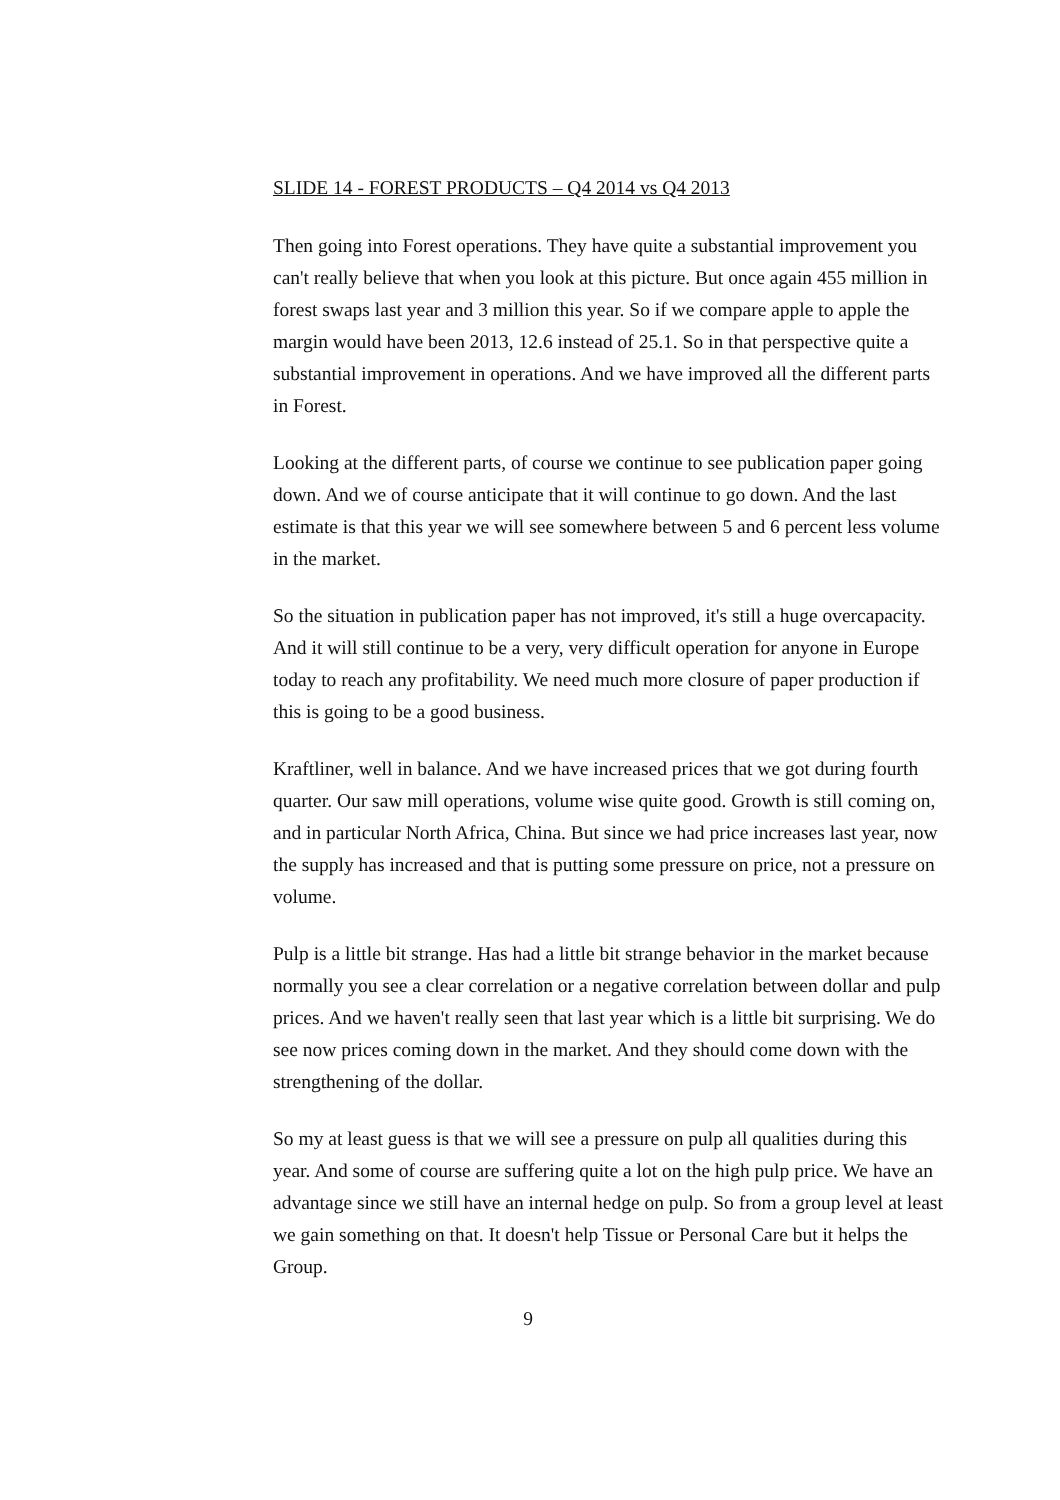SLIDE 14 - FOREST PRODUCTS – Q4 2014 vs Q4 2013
Then going into Forest operations. They have quite a substantial improvement you can't really believe that when you look at this picture. But once again 455 million in forest swaps last year and 3 million this year. So if we compare apple to apple the margin would have been 2013, 12.6 instead of 25.1. So in that perspective quite a substantial improvement in operations. And we have improved all the different parts in Forest.
Looking at the different parts, of course we continue to see publication paper going down. And we of course anticipate that it will continue to go down. And the last estimate is that this year we will see somewhere between 5 and 6 percent less volume in the market.
So the situation in publication paper has not improved, it's still a huge overcapacity. And it will still continue to be a very, very difficult operation for anyone in Europe today to reach any profitability. We need much more closure of paper production if this is going to be a good business.
Kraftliner, well in balance. And we have increased prices that we got during fourth quarter. Our saw mill operations, volume wise quite good. Growth is still coming on, and in particular North Africa, China. But since we had price increases last year, now the supply has increased and that is putting some pressure on price, not a pressure on volume.
Pulp is a little bit strange. Has had a little bit strange behavior in the market because normally you see a clear correlation or a negative correlation between dollar and pulp prices. And we haven't really seen that last year which is a little bit surprising. We do see now prices coming down in the market. And they should come down with the strengthening of the dollar.
So my at least guess is that we will see a pressure on pulp all qualities during this year. And some of course are suffering quite a lot on the high pulp price. We have an advantage since we still have an internal hedge on pulp. So from a group level at least we gain something on that. It doesn't help Tissue or Personal Care but it helps the Group.
9